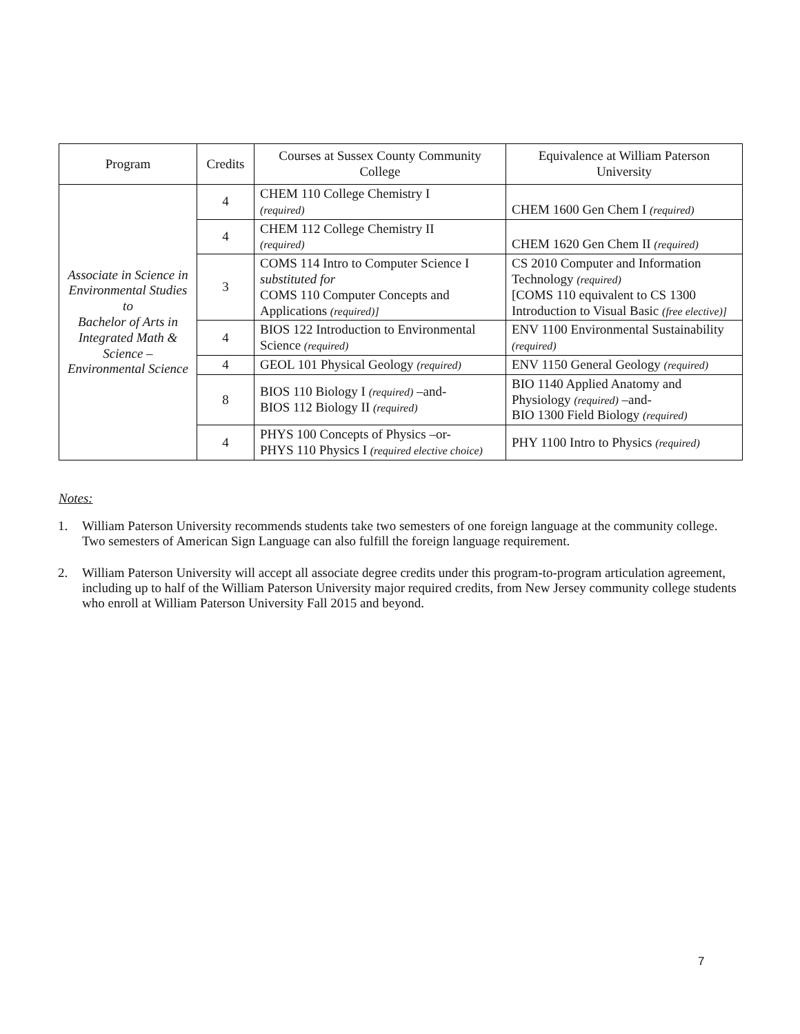| Program | Credits | Courses at Sussex County Community College | Equivalence at William Paterson University |
| --- | --- | --- | --- |
| Associate in Science in Environmental Studies to Bachelor of Arts in Integrated Math & Science – Environmental Science | 4 | CHEM 110 College Chemistry I (required) | CHEM 1600 Gen Chem I (required) |
| | 4 | CHEM 112 College Chemistry II (required) | CHEM 1620 Gen Chem II (required) |
| | 3 | COMS 114 Intro to Computer Science I substituted for COMS 110 Computer Concepts and Applications (required)] | CS 2010 Computer and Information Technology (required) [COMS 110 equivalent to CS 1300 Introduction to Visual Basic (free elective)] |
| | 4 | BIOS 122 Introduction to Environmental Science (required) | ENV 1100 Environmental Sustainability (required) |
| | 4 | GEOL 101 Physical Geology (required) | ENV 1150 General Geology (required) |
| | 8 | BIOS 110 Biology I (required) –and- BIOS 112 Biology II (required) | BIO 1140 Applied Anatomy and Physiology (required) –and- BIO 1300 Field Biology (required) |
| | 4 | PHYS 100 Concepts of Physics –or- PHYS 110 Physics I (required elective choice) | PHY 1100 Intro to Physics (required) |
Notes:
1. William Paterson University recommends students take two semesters of one foreign language at the community college. Two semesters of American Sign Language can also fulfill the foreign language requirement.
2. William Paterson University will accept all associate degree credits under this program-to-program articulation agreement, including up to half of the William Paterson University major required credits, from New Jersey community college students who enroll at William Paterson University Fall 2015 and beyond.
7